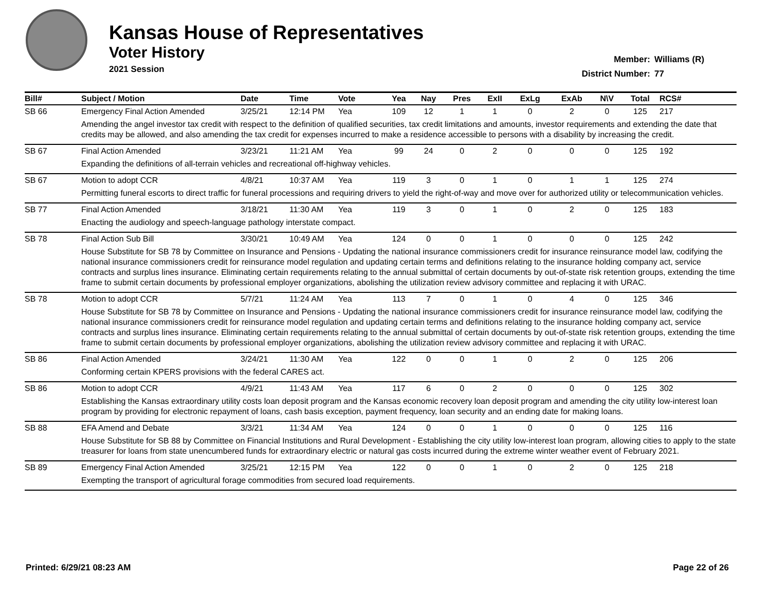Kansas House of Representatives
Voter History
2021 Session
Member: Williams (R)
District Number: 77
| Bill# | Subject / Motion | Date | Time | Vote | Yea | Nay | Pres | ExII | ExLg | ExAb | N\V | Total | RCS# |
| --- | --- | --- | --- | --- | --- | --- | --- | --- | --- | --- | --- | --- | --- |
| SB 66 | Emergency Final Action Amended | 3/25/21 | 12:14 PM | Yea | 109 | 12 | 1 | 1 | 0 | 2 | 0 | 125 | 217 |
| | Amending the angel investor tax credit with respect to the definition of qualified securities, tax credit limitations and amounts, investor requirements and extending the date that credits may be allowed, and also amending the tax credit for expenses incurred to make a residence accessible to persons with a disability by increasing the credit. | | | | | | | | | | | | |
| SB 67 | Final Action Amended | 3/23/21 | 11:21 AM | Yea | 99 | 24 | 0 | 2 | 0 | 0 | 0 | 125 | 192 |
| | Expanding the definitions of all-terrain vehicles and recreational off-highway vehicles. | | | | | | | | | | | | |
| SB 67 | Motion to adopt CCR | 4/8/21 | 10:37 AM | Yea | 119 | 3 | 0 | 1 | 0 | 1 | 1 | 125 | 274 |
| | Permitting funeral escorts to direct traffic for funeral processions and requiring drivers to yield the right-of-way and move over for authorized utility or telecommunication vehicles. | | | | | | | | | | | | |
| SB 77 | Final Action Amended | 3/18/21 | 11:30 AM | Yea | 119 | 3 | 0 | 1 | 0 | 2 | 0 | 125 | 183 |
| | Enacting the audiology and speech-language pathology interstate compact. | | | | | | | | | | | | |
| SB 78 | Final Action Sub Bill | 3/30/21 | 10:49 AM | Yea | 124 | 0 | 0 | 1 | 0 | 0 | 0 | 125 | 242 |
| | House Substitute for SB 78 by Committee on Insurance and Pensions - Updating the national insurance commissioners credit for insurance reinsurance model law, codifying the national insurance commissioners credit for reinsurance model regulation and updating certain terms and definitions relating to the insurance holding company act, service contracts and surplus lines insurance. Eliminating certain requirements relating to the annual submittal of certain documents by out-of-state risk retention groups, extending the time frame to submit certain documents by professional employer organizations, abolishing the utilization review advisory committee and replacing it with URAC. | | | | | | | | | | | | |
| SB 78 | Motion to adopt CCR | 5/7/21 | 11:24 AM | Yea | 113 | 7 | 0 | 1 | 0 | 4 | 0 | 125 | 346 |
| | House Substitute for SB 78 by Committee on Insurance and Pensions - Updating the national insurance commissioners credit for insurance reinsurance model law, codifying the national insurance commissioners credit for reinsurance model regulation and updating certain terms and definitions relating to the insurance holding company act, service contracts and surplus lines insurance. Eliminating certain requirements relating to the annual submittal of certain documents by out-of-state risk retention groups, extending the time frame to submit certain documents by professional employer organizations, abolishing the utilization review advisory committee and replacing it with URAC. | | | | | | | | | | | | |
| SB 86 | Final Action Amended | 3/24/21 | 11:30 AM | Yea | 122 | 0 | 0 | 1 | 0 | 2 | 0 | 125 | 206 |
| | Conforming certain KPERS provisions with the federal CARES act. | | | | | | | | | | | | |
| SB 86 | Motion to adopt CCR | 4/9/21 | 11:43 AM | Yea | 117 | 6 | 0 | 2 | 0 | 0 | 0 | 125 | 302 |
| | Establishing the Kansas extraordinary utility costs loan deposit program and the Kansas economic recovery loan deposit program and amending the city utility low-interest loan program by providing for electronic repayment of loans, cash basis exception, payment frequency, loan security and an ending date for making loans. | | | | | | | | | | | | |
| SB 88 | EFA Amend and Debate | 3/3/21 | 11:34 AM | Yea | 124 | 0 | 0 | 1 | 0 | 0 | 0 | 125 | 116 |
| | House Substitute for SB 88 by Committee on Financial Institutions and Rural Development - Establishing the city utility low-interest loan program, allowing cities to apply to the state treasurer for loans from state unencumbered funds for extraordinary electric or natural gas costs incurred during the extreme winter weather event of February 2021. | | | | | | | | | | | | |
| SB 89 | Emergency Final Action Amended | 3/25/21 | 12:15 PM | Yea | 122 | 0 | 0 | 1 | 0 | 2 | 0 | 125 | 218 |
| | Exempting the transport of agricultural forage commodities from secured load requirements. | | | | | | | | | | | | |
Printed: 6/29/21 08:23 AM Page 22 of 26